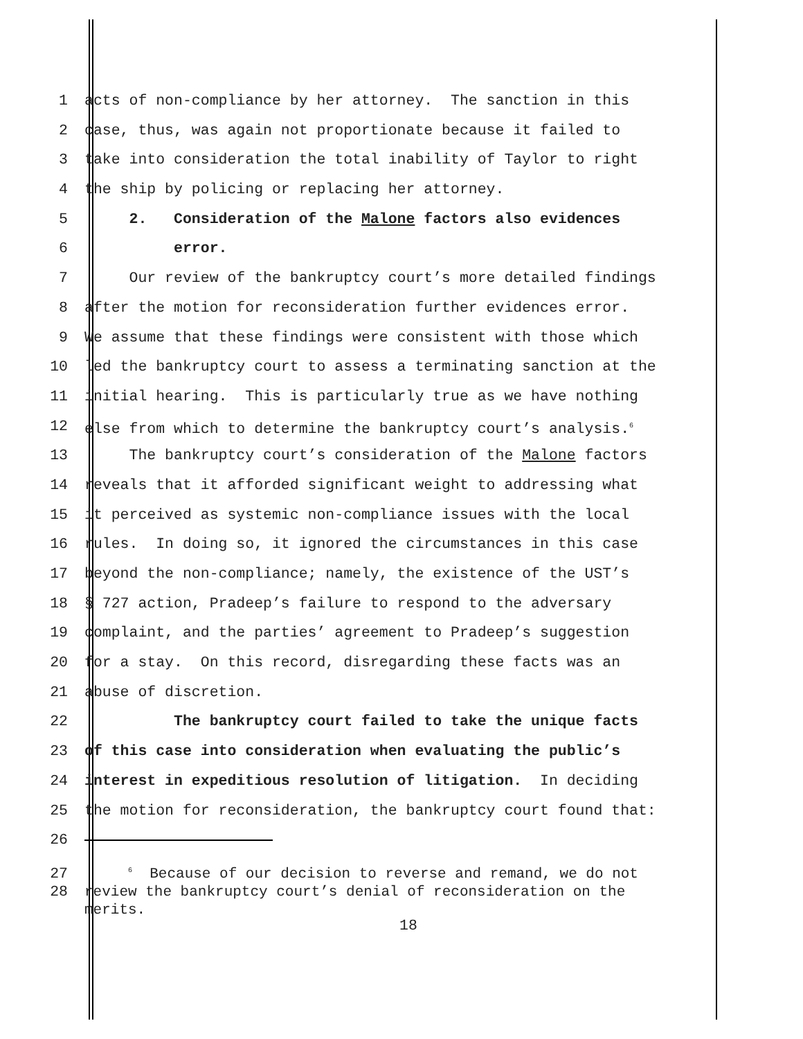1 acts of non-compliance by her attorney. The sanction in this
2 case, thus, was again not proportionate because it failed to
3 take into consideration the total inability of Taylor to right
4 the ship by policing or replacing her attorney.
5 2. Consideration of the Malone factors also evidences
6 error.
7 Our review of the bankruptcy court’s more detailed findings
8 after the motion for reconsideration further evidences error.
9 We assume that these findings were consistent with those which
10 led the bankruptcy court to assess a terminating sanction at the
11 initial hearing. This is particularly true as we have nothing
12 else from which to determine the bankruptcy court’s analysis.<sup>6</sup>
13 The bankruptcy court’s consideration of the Malone factors
14 reveals that it afforded significant weight to addressing what
15 it perceived as systemic non-compliance issues with the local
16 rules. In doing so, it ignored the circumstances in this case
17 beyond the non-compliance; namely, the existence of the UST’s
18 § 727 action, Pradeep’s failure to respond to the adversary
19 complaint, and the parties’ agreement to Pradeep’s suggestion
20 for a stay. On this record, disregarding these facts was an
21 abuse of discretion.
22 The bankruptcy court failed to take the unique facts
23 of this case into consideration when evaluating the public’s
24 interest in expeditious resolution of litigation. In deciding
25 the motion for reconsideration, the bankruptcy court found that:
26
27
28 <sup>6</sup> Because of our decision to reverse and remand, we do not review the bankruptcy court’s denial of reconsideration on the merits.
18